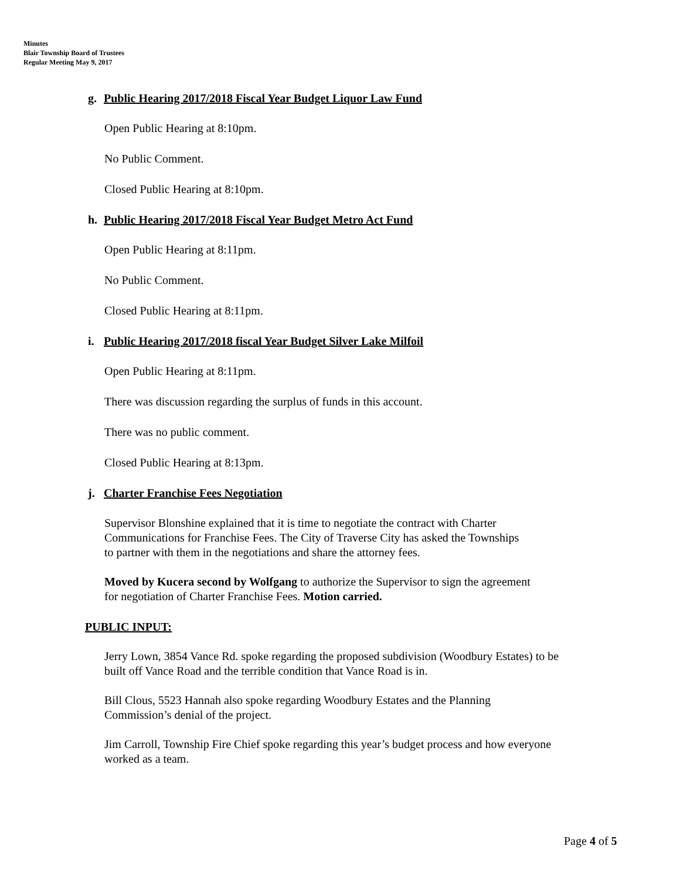Minutes
Blair Township Board of Trustees
Regular Meeting May 9, 2017
g. Public Hearing 2017/2018 Fiscal Year Budget Liquor Law Fund
Open Public Hearing at 8:10pm.
No Public Comment.
Closed Public Hearing at 8:10pm.
h. Public Hearing 2017/2018 Fiscal Year Budget Metro Act Fund
Open Public Hearing at 8:11pm.
No Public Comment.
Closed Public Hearing at 8:11pm.
i. Public Hearing 2017/2018 fiscal Year Budget Silver Lake Milfoil
Open Public Hearing at 8:11pm.
There was discussion regarding the surplus of funds in this account.
There was no public comment.
Closed Public Hearing at 8:13pm.
j. Charter Franchise Fees Negotiation
Supervisor Blonshine explained that it is time to negotiate the contract with Charter
Communications for Franchise Fees. The City of Traverse City has asked the Townships
to partner with them in the negotiations and share the attorney fees.
Moved by Kucera second by Wolfgang to authorize the Supervisor to sign the agreement
for negotiation of Charter Franchise Fees. Motion carried.
PUBLIC INPUT:
Jerry Lown, 3854 Vance Rd. spoke regarding the proposed subdivision (Woodbury Estates) to be
built off Vance Road and the terrible condition that Vance Road is in.
Bill Clous, 5523 Hannah also spoke regarding Woodbury Estates and the Planning
Commission’s denial of the project.
Jim Carroll, Township Fire Chief spoke regarding this year’s budget process and how everyone
worked as a team.
Page 4 of 5